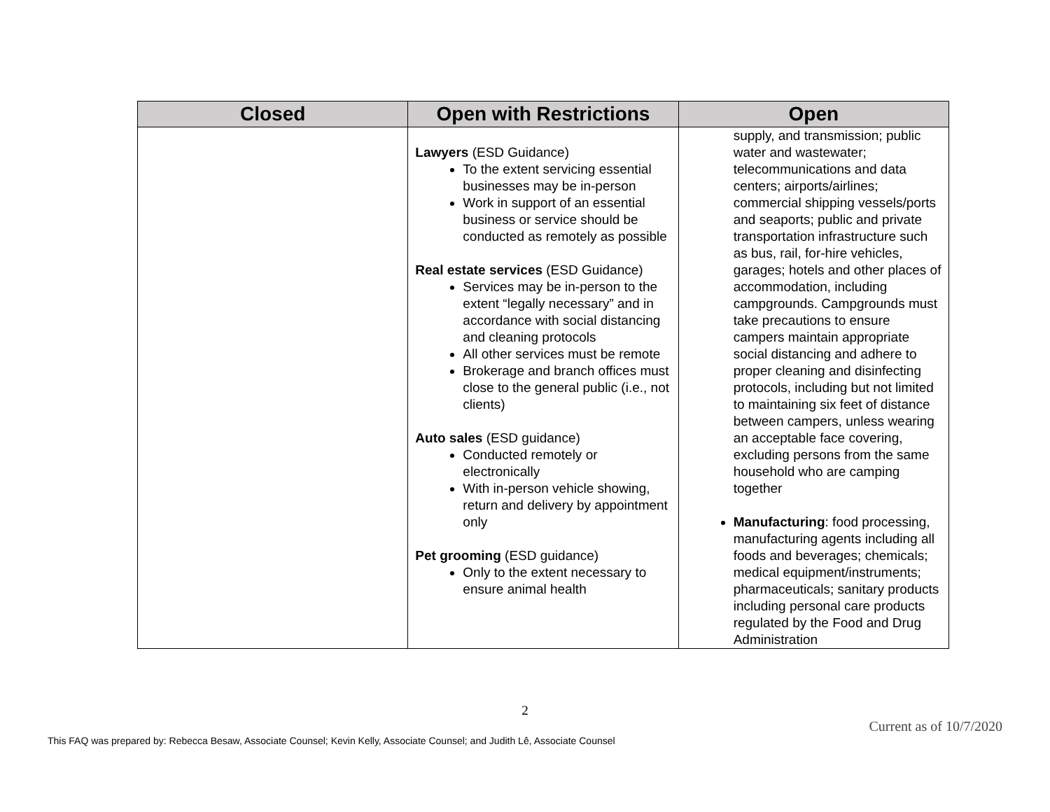| Closed | Open with Restrictions | Open |
| --- | --- | --- |
| | Lawyers (ESD Guidance) To the extent servicing essential businesses may be in-person Work in support of an essential business or service should be conducted as remotely as possible Real estate services (ESD Guidance) Services may be in-person to the extent “legally necessary” and in accordance with social distancing and cleaning protocols All other services must be remote Brokerage and branch offices must close to the general public (i.e., not clients) Auto sales (ESD guidance) Conducted remotely or electronically With in-person vehicle showing, return and delivery by appointment only Pet grooming (ESD guidance) Only to the extent necessary to ensure animal health | supply, and transmission; public water and wastewater; telecommunications and data centers; airports/airlines; commercial shipping vessels/ports and seaports; public and private transportation infrastructure such as bus, rail, for-hire vehicles, garages; hotels and other places of accommodation, including campgrounds. Campgrounds must take precautions to ensure campers maintain appropriate social distancing and adhere to proper cleaning and disinfecting protocols, including but not limited to maintaining six feet of distance between campers, unless wearing an acceptable face covering, excluding persons from the same household who are camping together Manufacturing : food processing, manufacturing agents including all foods and beverages; chemicals; medical equipment/instruments; pharmaceuticals; sanitary products including personal care products regulated by the Food and Drug Administration |
2
Current as of 10/7/2020
This FAQ was prepared by: Rebecca Besaw, Associate Counsel; Kevin Kelly, Associate Counsel; and Judith Lê, Associate Counsel